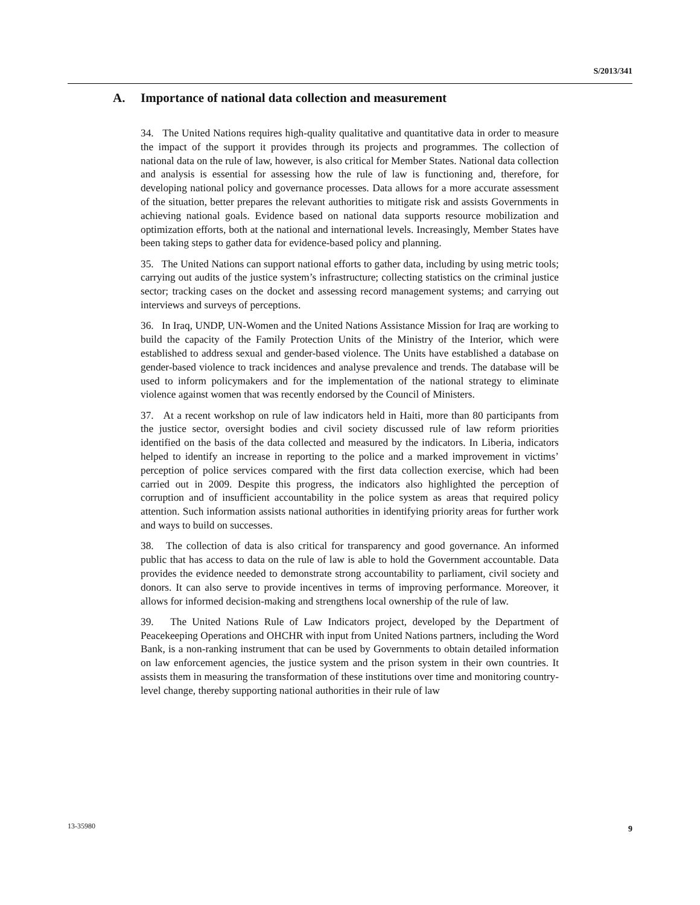S/2013/341
A. Importance of national data collection and measurement
34. The United Nations requires high-quality qualitative and quantitative data in order to measure the impact of the support it provides through its projects and programmes. The collection of national data on the rule of law, however, is also critical for Member States. National data collection and analysis is essential for assessing how the rule of law is functioning and, therefore, for developing national policy and governance processes. Data allows for a more accurate assessment of the situation, better prepares the relevant authorities to mitigate risk and assists Governments in achieving national goals. Evidence based on national data supports resource mobilization and optimization efforts, both at the national and international levels. Increasingly, Member States have been taking steps to gather data for evidence-based policy and planning.
35. The United Nations can support national efforts to gather data, including by using metric tools; carrying out audits of the justice system’s infrastructure; collecting statistics on the criminal justice sector; tracking cases on the docket and assessing record management systems; and carrying out interviews and surveys of perceptions.
36. In Iraq, UNDP, UN-Women and the United Nations Assistance Mission for Iraq are working to build the capacity of the Family Protection Units of the Ministry of the Interior, which were established to address sexual and gender-based violence. The Units have established a database on gender-based violence to track incidences and analyse prevalence and trends. The database will be used to inform policymakers and for the implementation of the national strategy to eliminate violence against women that was recently endorsed by the Council of Ministers.
37. At a recent workshop on rule of law indicators held in Haiti, more than 80 participants from the justice sector, oversight bodies and civil society discussed rule of law reform priorities identified on the basis of the data collected and measured by the indicators. In Liberia, indicators helped to identify an increase in reporting to the police and a marked improvement in victims’ perception of police services compared with the first data collection exercise, which had been carried out in 2009. Despite this progress, the indicators also highlighted the perception of corruption and of insufficient accountability in the police system as areas that required policy attention. Such information assists national authorities in identifying priority areas for further work and ways to build on successes.
38. The collection of data is also critical for transparency and good governance. An informed public that has access to data on the rule of law is able to hold the Government accountable. Data provides the evidence needed to demonstrate strong accountability to parliament, civil society and donors. It can also serve to provide incentives in terms of improving performance. Moreover, it allows for informed decision-making and strengthens local ownership of the rule of law.
39. The United Nations Rule of Law Indicators project, developed by the Department of Peacekeeping Operations and OHCHR with input from United Nations partners, including the Word Bank, is a non-ranking instrument that can be used by Governments to obtain detailed information on law enforcement agencies, the justice system and the prison system in their own countries. It assists them in measuring the transformation of these institutions over time and monitoring country-level change, thereby supporting national authorities in their rule of law
13-35980 9